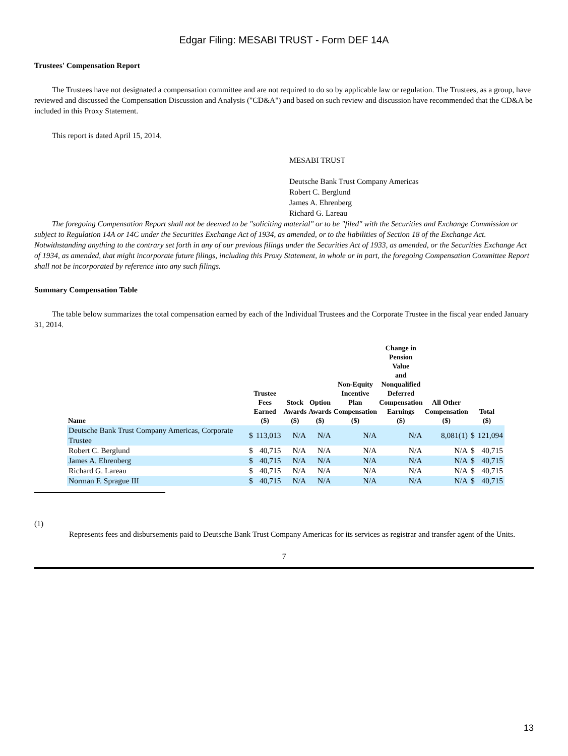Edgar Filing: MESABI TRUST - Form DEF 14A
Trustees' Compensation Report
The Trustees have not designated a compensation committee and are not required to do so by applicable law or regulation. The Trustees, as a group, have reviewed and discussed the Compensation Discussion and Analysis ("CD&A") and based on such review and discussion have recommended that the CD&A be included in this Proxy Statement.
This report is dated April 15, 2014.
MESABI TRUST
Deutsche Bank Trust Company Americas
Robert C. Berglund
James A. Ehrenberg
Richard G. Lareau
The foregoing Compensation Report shall not be deemed to be "soliciting material" or to be "filed" with the Securities and Exchange Commission or subject to Regulation 14A or 14C under the Securities Exchange Act of 1934, as amended, or to the liabilities of Section 18 of the Exchange Act. Notwithstanding anything to the contrary set forth in any of our previous filings under the Securities Act of 1933, as amended, or the Securities Exchange Act of 1934, as amended, that might incorporate future filings, including this Proxy Statement, in whole or in part, the foregoing Compensation Committee Report shall not be incorporated by reference into any such filings.
Summary Compensation Table
The table below summarizes the total compensation earned by each of the Individual Trustees and the Corporate Trustee in the fiscal year ended January 31, 2014.
| Name | Trustee Fees Earned ($) | | Stock Awards ($) | Option Awards ($) | Non-Equity Incentive Plan Compensation ($) | Change in Pension Value and Nonqualified Deferred Compensation Earnings ($) | All Other Compensation ($) | Total ($) | |
| --- | --- | --- | --- | --- | --- | --- | --- | --- | --- |
| Deutsche Bank Trust Company Americas, Corporate Trustee | $ | 113,013 | N/A | N/A | N/A | N/A | 8,081(1) | $ | 121,094 |
| Robert C. Berglund | $ | 40,715 | N/A | N/A | N/A | N/A | N/A | $ | 40,715 |
| James A. Ehrenberg | $ | 40,715 | N/A | N/A | N/A | N/A | N/A | $ | 40,715 |
| Richard G. Lareau | $ | 40,715 | N/A | N/A | N/A | N/A | N/A | $ | 40,715 |
| Norman F. Sprague III | $ | 40,715 | N/A | N/A | N/A | N/A | N/A | $ | 40,715 |
(1)
Represents fees and disbursements paid to Deutsche Bank Trust Company Americas for its services as registrar and transfer agent of the Units.
7
13